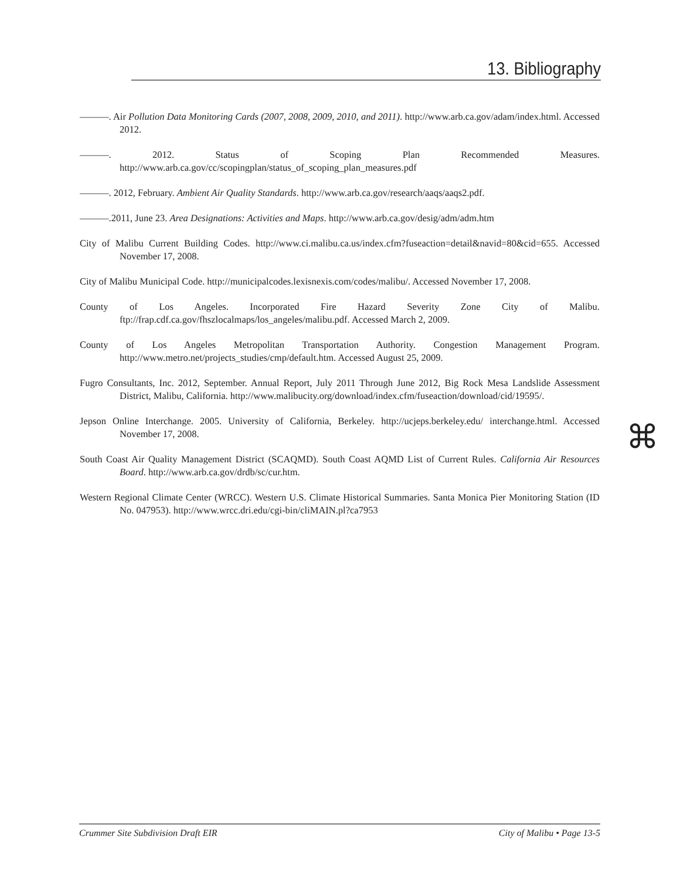13. Bibliography
———. Air Pollution Data Monitoring Cards (2007, 2008, 2009, 2010, and 2011). http://www.arb.ca.gov/adam/index.html. Accessed 2012.
———. 2012. Status of Scoping Plan Recommended Measures. http://www.arb.ca.gov/cc/scopingplan/status_of_scoping_plan_measures.pdf
———. 2012, February. Ambient Air Quality Standards. http://www.arb.ca.gov/research/aaqs/aaqs2.pdf.
———.2011, June 23. Area Designations: Activities and Maps. http://www.arb.ca.gov/desig/adm/adm.htm
City of Malibu Current Building Codes. http://www.ci.malibu.ca.us/index.cfm?fuseaction=detail&navid=80&cid=655. Accessed November 17, 2008.
City of Malibu Municipal Code. http://municipalcodes.lexisnexis.com/codes/malibu/. Accessed November 17, 2008.
County of Los Angeles. Incorporated Fire Hazard Severity Zone City of Malibu. ftp://frap.cdf.ca.gov/fhszlocalmaps/los_angeles/malibu.pdf. Accessed March 2, 2009.
County of Los Angeles Metropolitan Transportation Authority. Congestion Management Program. http://www.metro.net/projects_studies/cmp/default.htm. Accessed August 25, 2009.
Fugro Consultants, Inc. 2012, September. Annual Report, July 2011 Through June 2012, Big Rock Mesa Landslide Assessment District, Malibu, California. http://www.malibucity.org/download/index.cfm/fuseaction/download/cid/19595/.
Jepson Online Interchange. 2005. University of California, Berkeley. http://ucjeps.berkeley.edu/ interchange.html. Accessed November 17, 2008.
South Coast Air Quality Management District (SCAQMD). South Coast AQMD List of Current Rules. California Air Resources Board. http://www.arb.ca.gov/drdb/sc/cur.htm.
Western Regional Climate Center (WRCC). Western U.S. Climate Historical Summaries. Santa Monica Pier Monitoring Station (ID No. 047953). http://www.wrcc.dri.edu/cgi-bin/cliMAIN.pl?ca7953
⌘
Crummer Site Subdivision Draft EIR City of Malibu • Page 13-5